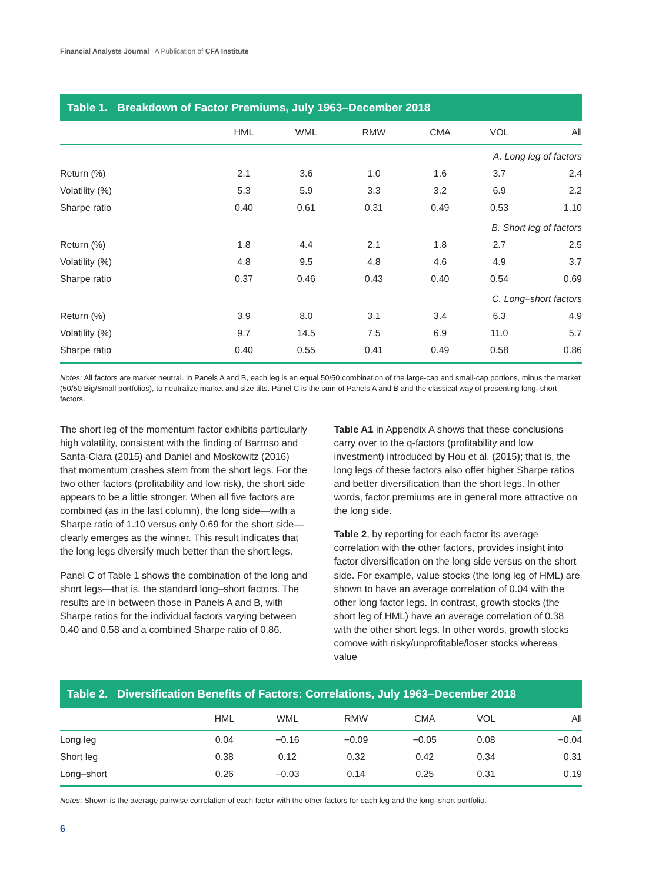Financial Analysts Journal | A Publication of CFA Institute
Table 1. Breakdown of Factor Premiums, July 1963–December 2018
| | HML | WML | RMW | CMA | VOL | All |
| --- | --- | --- | --- | --- | --- | --- |
| A. Long leg of factors | | | | | | |
| Return (%) | 2.1 | 3.6 | 1.0 | 1.6 | 3.7 | 2.4 |
| Volatility (%) | 5.3 | 5.9 | 3.3 | 3.2 | 6.9 | 2.2 |
| Sharpe ratio | 0.40 | 0.61 | 0.31 | 0.49 | 0.53 | 1.10 |
| B. Short leg of factors | | | | | | |
| Return (%) | 1.8 | 4.4 | 2.1 | 1.8 | 2.7 | 2.5 |
| Volatility (%) | 4.8 | 9.5 | 4.8 | 4.6 | 4.9 | 3.7 |
| Sharpe ratio | 0.37 | 0.46 | 0.43 | 0.40 | 0.54 | 0.69 |
| C. Long–short factors | | | | | | |
| Return (%) | 3.9 | 8.0 | 3.1 | 3.4 | 6.3 | 4.9 |
| Volatility (%) | 9.7 | 14.5 | 7.5 | 6.9 | 11.0 | 5.7 |
| Sharpe ratio | 0.40 | 0.55 | 0.41 | 0.49 | 0.58 | 0.86 |
Notes: All factors are market neutral. In Panels A and B, each leg is an equal 50/50 combination of the large-cap and small-cap portions, minus the market (50/50 Big/Small portfolios), to neutralize market and size tilts. Panel C is the sum of Panels A and B and the classical way of presenting long–short factors.
The short leg of the momentum factor exhibits particularly high volatility, consistent with the finding of Barroso and Santa-Clara (2015) and Daniel and Moskowitz (2016) that momentum crashes stem from the short legs. For the two other factors (profitability and low risk), the short side appears to be a little stronger. When all five factors are combined (as in the last column), the long side—with a Sharpe ratio of 1.10 versus only 0.69 for the short side—clearly emerges as the winner. This result indicates that the long legs diversify much better than the short legs.
Panel C of Table 1 shows the combination of the long and short legs—that is, the standard long–short factors. The results are in between those in Panels A and B, with Sharpe ratios for the individual factors varying between 0.40 and 0.58 and a combined Sharpe ratio of 0.86.
Table A1 in Appendix A shows that these conclusions carry over to the q-factors (profitability and low investment) introduced by Hou et al. (2015); that is, the long legs of these factors also offer higher Sharpe ratios and better diversification than the short legs. In other words, factor premiums are in general more attractive on the long side.
Table 2, by reporting for each factor its average correlation with the other factors, provides insight into factor diversification on the long side versus on the short side. For example, value stocks (the long leg of HML) are shown to have an average correlation of 0.04 with the other long factor legs. In contrast, growth stocks (the short leg of HML) have an average correlation of 0.38 with the other short legs. In other words, growth stocks comove with risky/unprofitable/loser stocks whereas value
Table 2. Diversification Benefits of Factors: Correlations, July 1963–December 2018
| | HML | WML | RMW | CMA | VOL | All |
| --- | --- | --- | --- | --- | --- | --- |
| Long leg | 0.04 | −0.16 | −0.09 | −0.05 | 0.08 | −0.04 |
| Short leg | 0.38 | 0.12 | 0.32 | 0.42 | 0.34 | 0.31 |
| Long–short | 0.26 | −0.03 | 0.14 | 0.25 | 0.31 | 0.19 |
Notes: Shown is the average pairwise correlation of each factor with the other factors for each leg and the long–short portfolio.
6